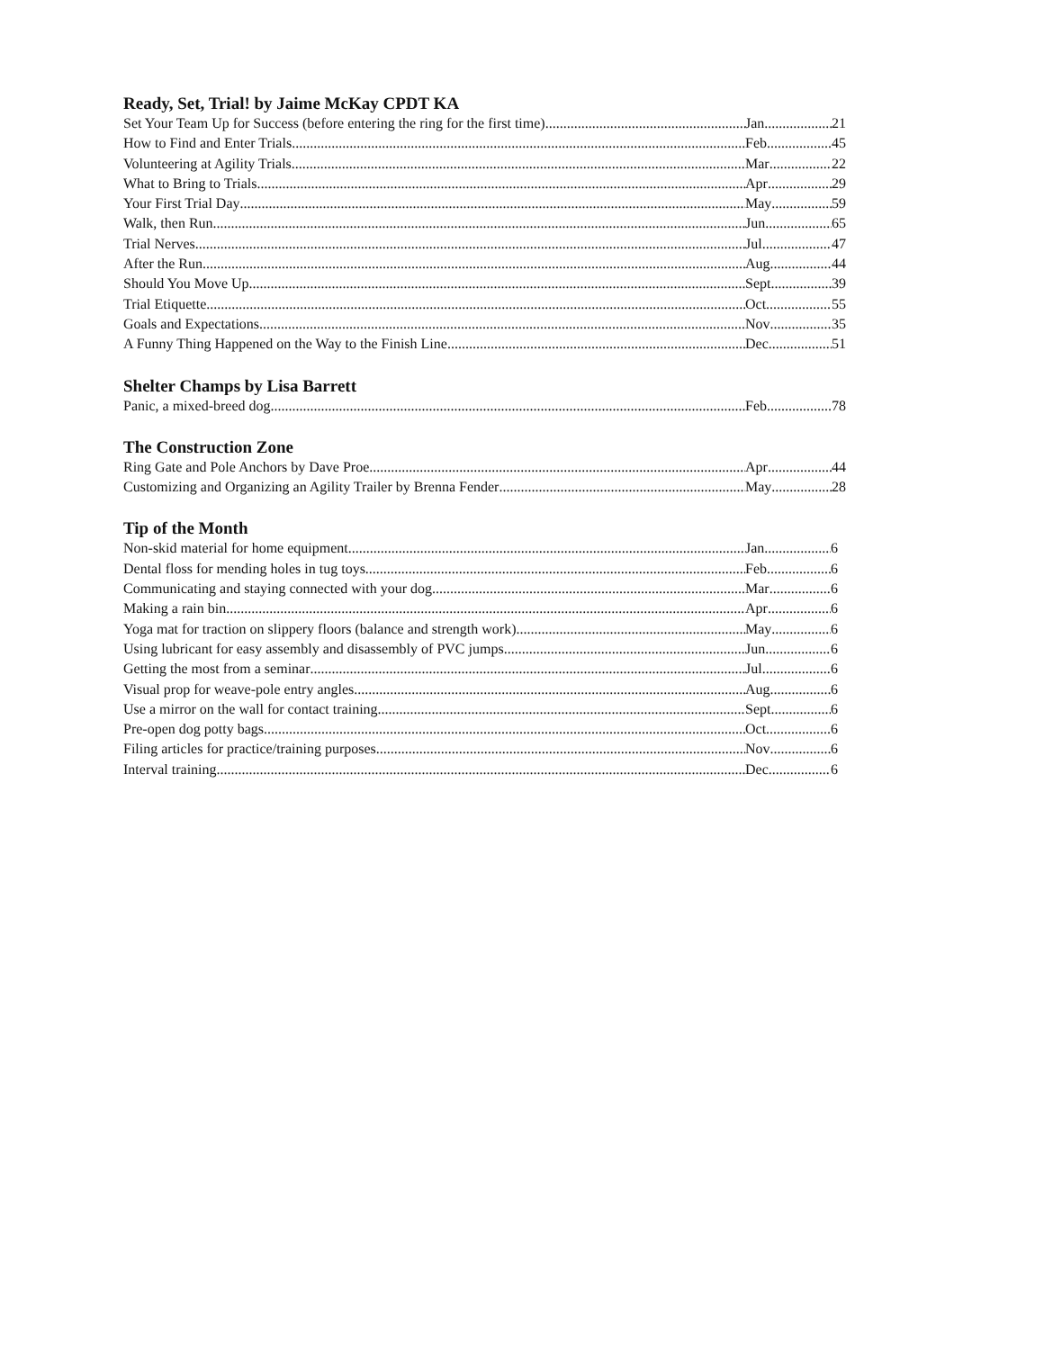Ready, Set, Trial! by Jaime McKay CPDT KA
Set Your Team Up for Success (before entering the ring for the first time) Jan 21
How to Find and Enter Trials Feb 45
Volunteering at Agility Trials Mar 22
What to Bring to Trials Apr 29
Your First Trial Day May 59
Walk, then Run Jun 65
Trial Nerves Jul 47
After the Run Aug 44
Should You Move Up Sept 39
Trial Etiquette Oct 55
Goals and Expectations Nov 35
A Funny Thing Happened on the Way to the Finish Line Dec 51
Shelter Champs by Lisa Barrett
Panic, a mixed-breed dog Feb 78
The Construction Zone
Ring Gate and Pole Anchors by Dave Proe Apr 44
Customizing and Organizing an Agility Trailer by Brenna Fender May 28
Tip of the Month
Non-skid material for home equipment Jan 6
Dental floss for mending holes in tug toys Feb 6
Communicating and staying connected with your dog Mar 6
Making a rain bin Apr 6
Yoga mat for traction on slippery floors (balance and strength work) May 6
Using lubricant for easy assembly and disassembly of PVC jumps Jun 6
Getting the most from a seminar Jul 6
Visual prop for weave-pole entry angles Aug 6
Use a mirror on the wall for contact training Sept 6
Pre-open dog potty bags Oct 6
Filing articles for practice/training purposes Nov 6
Interval training Dec 6